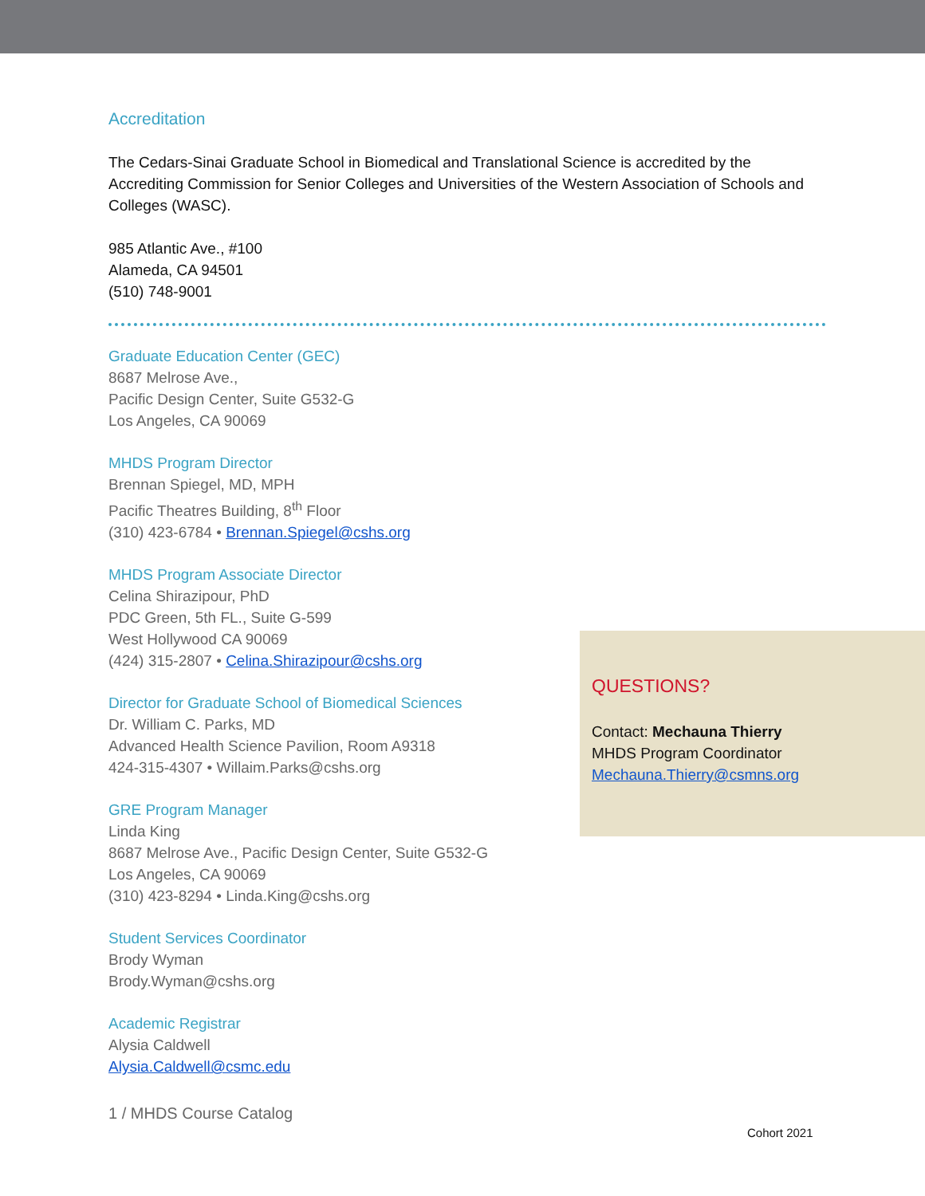Accreditation
The Cedars-Sinai Graduate School in Biomedical and Translational Science is accredited by the Accrediting Commission for Senior Colleges and Universities of the Western Association of Schools and Colleges (WASC).
985 Atlantic Ave., #100
Alameda, CA 94501
(510) 748-9001
Graduate Education Center (GEC)
8687 Melrose Ave.,
Pacific Design Center, Suite G532-G
Los Angeles, CA 90069
MHDS Program Director
Brennan Spiegel, MD, MPH
Pacific Theatres Building, 8<sup>th</sup> Floor
(310) 423-6784 • Brennan.Spiegel@cshs.org
MHDS Program Associate Director
Celina Shirazipour, PhD
PDC Green, 5th FL., Suite G-599
West Hollywood CA 90069
(424) 315-2807 • Celina.Shirazipour@cshs.org
Director for Graduate School of Biomedical Sciences
Dr. William C. Parks, MD
Advanced Health Science Pavilion, Room A9318
424-315-4307 • Willaim.Parks@cshs.org
GRE Program Manager
Linda King
8687 Melrose Ave., Pacific Design Center, Suite G532-G
Los Angeles, CA 90069
(310) 423-8294 • Linda.King@cshs.org
Student Services Coordinator
Brody Wyman
Brody.Wyman@cshs.org
Academic Registrar
Alysia Caldwell
Alysia.Caldwell@csmc.edu
QUESTIONS?
Contact: Mechauna Thierry
MHDS Program Coordinator
Mechauna.Thierry@csmns.org
1 / MHDS Course Catalog
Cohort 2021